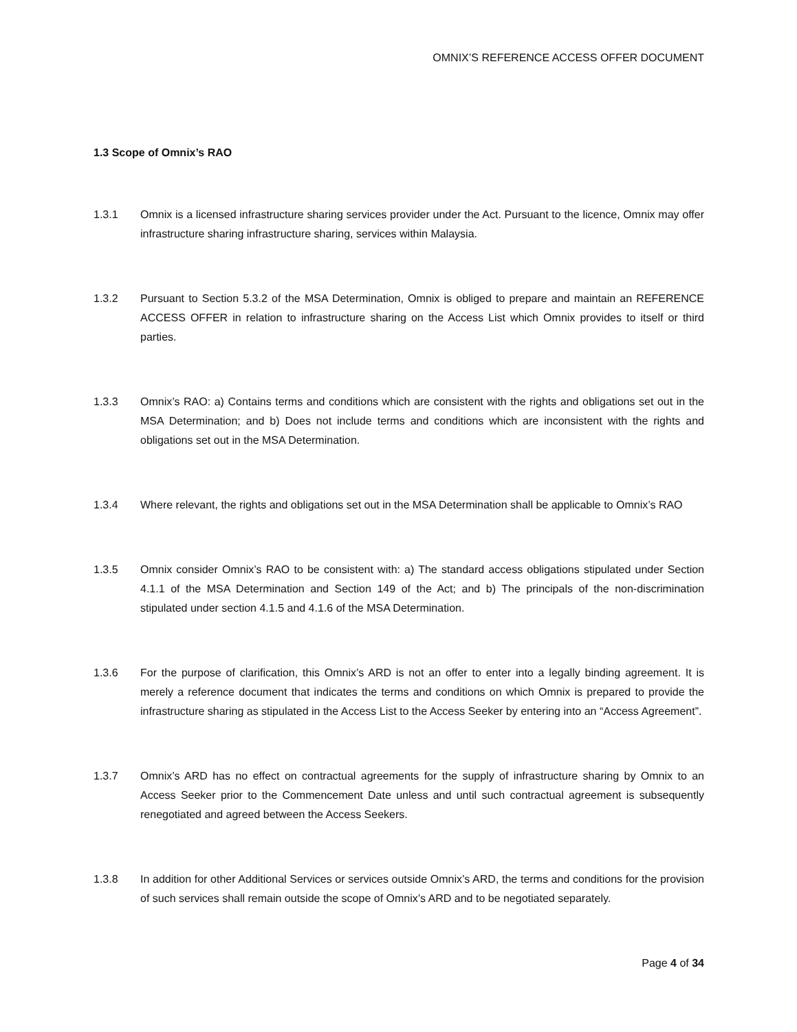OMNIX’S REFERENCE ACCESS OFFER DOCUMENT
1.3 Scope of Omnix’s RAO
1.3.1 Omnix is a licensed infrastructure sharing services provider under the Act. Pursuant to the licence, Omnix may offer infrastructure sharing infrastructure sharing, services within Malaysia.
1.3.2 Pursuant to Section 5.3.2 of the MSA Determination, Omnix is obliged to prepare and maintain an REFERENCE ACCESS OFFER in relation to infrastructure sharing on the Access List which Omnix provides to itself or third parties.
1.3.3 Omnix’s RAO: a) Contains terms and conditions which are consistent with the rights and obligations set out in the MSA Determination; and b) Does not include terms and conditions which are inconsistent with the rights and obligations set out in the MSA Determination.
1.3.4 Where relevant, the rights and obligations set out in the MSA Determination shall be applicable to Omnix’s RAO
1.3.5 Omnix consider Omnix’s RAO to be consistent with: a) The standard access obligations stipulated under Section 4.1.1 of the MSA Determination and Section 149 of the Act; and b) The principals of the non-discrimination stipulated under section 4.1.5 and 4.1.6 of the MSA Determination.
1.3.6 For the purpose of clarification, this Omnix’s ARD is not an offer to enter into a legally binding agreement. It is merely a reference document that indicates the terms and conditions on which Omnix is prepared to provide the infrastructure sharing as stipulated in the Access List to the Access Seeker by entering into an “Access Agreement”.
1.3.7 Omnix’s ARD has no effect on contractual agreements for the supply of infrastructure sharing by Omnix to an Access Seeker prior to the Commencement Date unless and until such contractual agreement is subsequently renegotiated and agreed between the Access Seekers.
1.3.8 In addition for other Additional Services or services outside Omnix’s ARD, the terms and conditions for the provision of such services shall remain outside the scope of Omnix’s ARD and to be negotiated separately.
Page 4 of 34